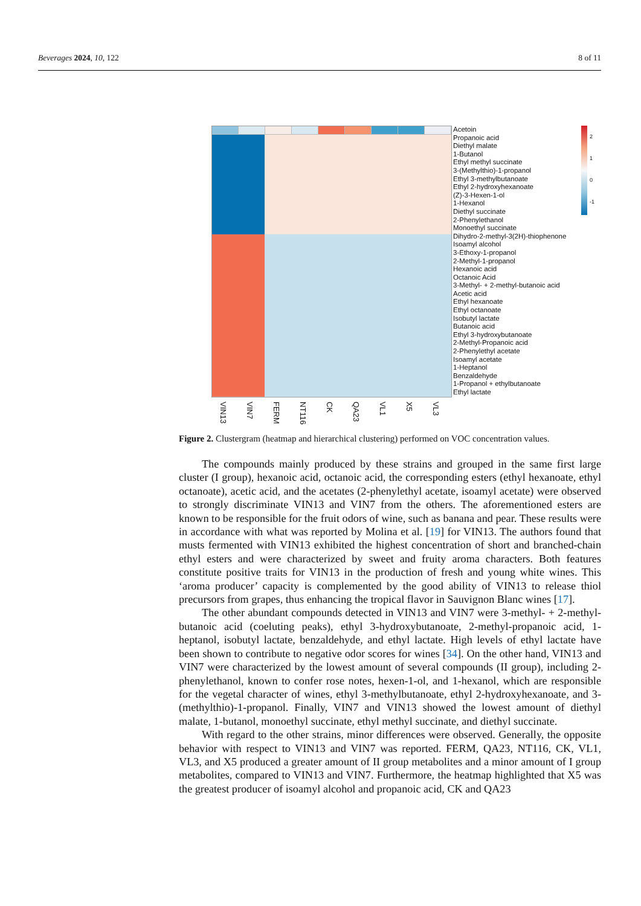Beverages 2024, 10, 122 8 of 11
Acetoin
Propanoic acid
Diethyl malate
1-Butanol
Ethyl methyl succinate
3-(Methylthio)-1-propanol
Ethyl 3-methylbutanoate
Ethyl 2-hydroxyhexanoate
(Z)-3-Hexen-1-ol
1-Hexanol
Diethyl succinate
2-Phenylethanol
Monoethyl succinate
Dihydro-2-methyl-3(2H)-thiophenone
Isoamyl alcohol
3-Ethoxy-1-propanol
2-Methyl-1-propanol
Hexanoic acid
Octanoic Acid
3-Methyl- + 2-methyl-butanoic acid
Acetic acid
Ethyl hexanoate
Ethyl octanoate
Isobutyl lactate
Butanoic acid
Ethyl 3-hydroxybutanoate
2-Methyl-Propanoic acid
2-Phenylethyl acetate
Isoamyl acetate
1-Heptanol
Benzaldehyde
1-Propanol + ethylbutanoate
Ethyl lactate
2
1
0
-1
VIN13 VIN7 FERM NT116 CK QA23 VL1 X5 VL3
Figure 2. Clustergram (heatmap and hierarchical clustering) performed on VOC concentration values.
The compounds mainly produced by these strains and grouped in the same first large cluster (I group), hexanoic acid, octanoic acid, the corresponding esters (ethyl hexanoate, ethyl octanoate), acetic acid, and the acetates (2-phenylethyl acetate, isoamyl acetate) were observed to strongly discriminate VIN13 and VIN7 from the others. The aforementioned esters are known to be responsible for the fruit odors of wine, such as banana and pear. These results were in accordance with what was reported by Molina et al. [19] for VIN13. The authors found that musts fermented with VIN13 exhibited the highest concentration of short and branched-chain ethyl esters and were characterized by sweet and fruity aroma characters. Both features constitute positive traits for VIN13 in the production of fresh and young white wines. This ‘aroma producer’ capacity is complemented by the good ability of VIN13 to release thiol precursors from grapes, thus enhancing the tropical flavor in Sauvignon Blanc wines [17].
The other abundant compounds detected in VIN13 and VIN7 were 3-methyl- + 2-methyl-butanoic acid (coeluting peaks), ethyl 3-hydroxybutanoate, 2-methyl-propanoic acid, 1-heptanol, isobutyl lactate, benzaldehyde, and ethyl lactate. High levels of ethyl lactate have been shown to contribute to negative odor scores for wines [34]. On the other hand, VIN13 and VIN7 were characterized by the lowest amount of several compounds (II group), including 2-phenylethanol, known to confer rose notes, hexen-1-ol, and 1-hexanol, which are responsible for the vegetal character of wines, ethyl 3-methylbutanoate, ethyl 2-hydroxyhexanoate, and 3-(methylthio)-1-propanol. Finally, VIN7 and VIN13 showed the lowest amount of diethyl malate, 1-butanol, monoethyl succinate, ethyl methyl succinate, and diethyl succinate.
With regard to the other strains, minor differences were observed. Generally, the opposite behavior with respect to VIN13 and VIN7 was reported. FERM, QA23, NT116, CK, VL1, VL3, and X5 produced a greater amount of II group metabolites and a minor amount of I group metabolites, compared to VIN13 and VIN7. Furthermore, the heatmap highlighted that X5 was the greatest producer of isoamyl alcohol and propanoic acid, CK and QA23